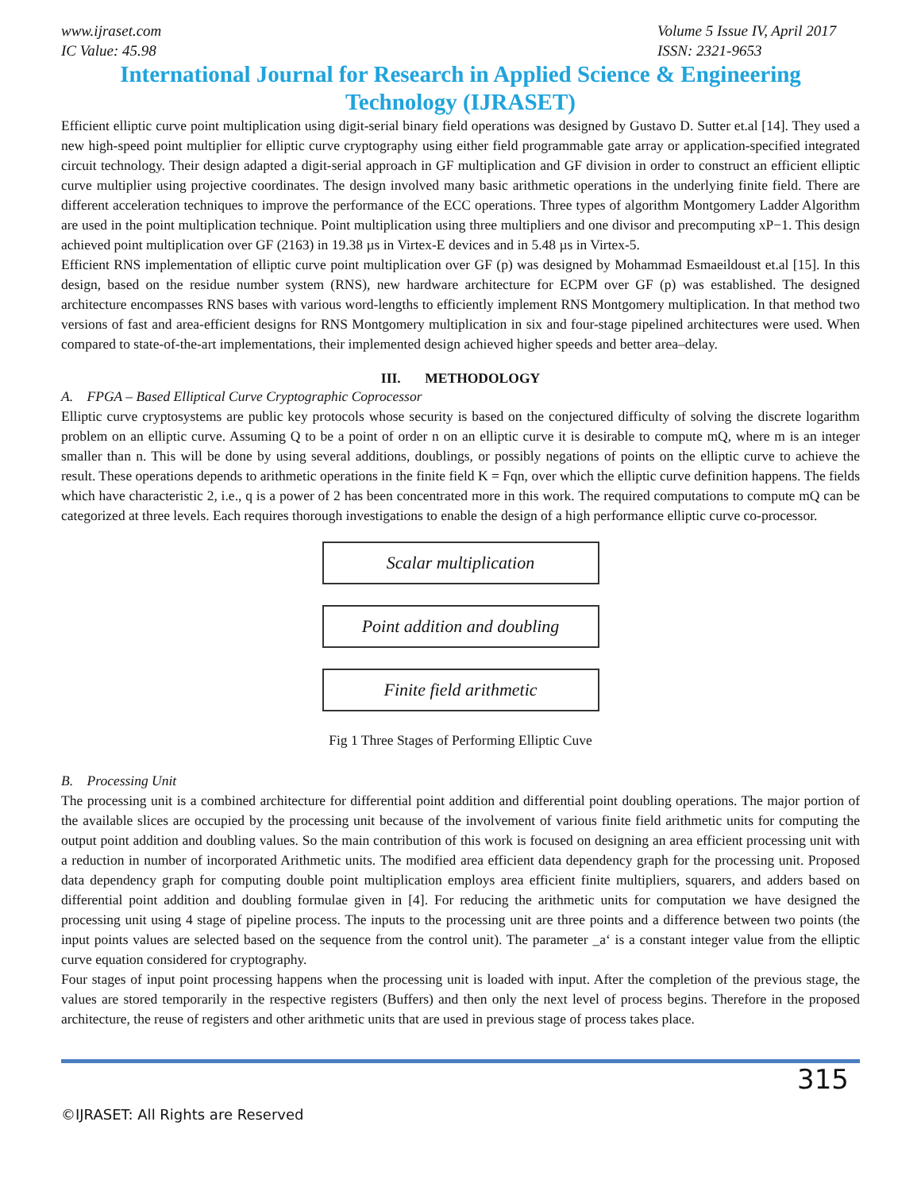www.ijraset.com
IC Value: 45.98
Volume 5 Issue IV, April 2017
ISSN: 2321-9653
International Journal for Research in Applied Science & Engineering
Technology (IJRASET)
Efficient elliptic curve point multiplication using digit-serial binary field operations was designed by Gustavo D. Sutter et.al [14]. They used a new high-speed point multiplier for elliptic curve cryptography using either field programmable gate array or application-specified integrated circuit technology. Their design adapted a digit-serial approach in GF multiplication and GF division in order to construct an efficient elliptic curve multiplier using projective coordinates. The design involved many basic arithmetic operations in the underlying finite field. There are different acceleration techniques to improve the performance of the ECC operations. Three types of algorithm Montgomery Ladder Algorithm are used in the point multiplication technique. Point multiplication using three multipliers and one divisor and precomputing xP−1. This design achieved point multiplication over GF (2163) in 19.38 µs in Virtex-E devices and in 5.48 µs in Virtex-5.
Efficient RNS implementation of elliptic curve point multiplication over GF (p) was designed by Mohammad Esmaeildoust et.al [15]. In this design, based on the residue number system (RNS), new hardware architecture for ECPM over GF (p) was established. The designed architecture encompasses RNS bases with various word-lengths to efficiently implement RNS Montgomery multiplication. In that method two versions of fast and area-efficient designs for RNS Montgomery multiplication in six and four-stage pipelined architectures were used. When compared to state-of-the-art implementations, their implemented design achieved higher speeds and better area–delay.
III. METHODOLOGY
A. FPGA – Based Elliptical Curve Cryptographic Coprocessor
Elliptic curve cryptosystems are public key protocols whose security is based on the conjectured difficulty of solving the discrete logarithm problem on an elliptic curve. Assuming Q to be a point of order n on an elliptic curve it is desirable to compute mQ, where m is an integer smaller than n. This will be done by using several additions, doublings, or possibly negations of points on the elliptic curve to achieve the result. These operations depends to arithmetic operations in the finite field K = Fqn, over which the elliptic curve definition happens. The fields which have characteristic 2, i.e., q is a power of 2 has been concentrated more in this work. The required computations to compute mQ can be categorized at three levels. Each requires thorough investigations to enable the design of a high performance elliptic curve co-processor.
Scalar multiplication
Point addition and doubling
Finite field arithmetic
Fig 1 Three Stages of Performing Elliptic Cuve
B. Processing Unit
The processing unit is a combined architecture for differential point addition and differential point doubling operations. The major portion of the available slices are occupied by the processing unit because of the involvement of various finite field arithmetic units for computing the output point addition and doubling values. So the main contribution of this work is focused on designing an area efficient processing unit with a reduction in number of incorporated Arithmetic units. The modified area efficient data dependency graph for the processing unit. Proposed data dependency graph for computing double point multiplication employs area efficient finite multipliers, squarers, and adders based on differential point addition and doubling formulae given in [4]. For reducing the arithmetic units for computation we have designed the processing unit using 4 stage of pipeline process. The inputs to the processing unit are three points and a difference between two points (the input points values are selected based on the sequence from the control unit). The parameter _a‘ is a constant integer value from the elliptic curve equation considered for cryptography.
Four stages of input point processing happens when the processing unit is loaded with input. After the completion of the previous stage, the values are stored temporarily in the respective registers (Buffers) and then only the next level of process begins. Therefore in the proposed architecture, the reuse of registers and other arithmetic units that are used in previous stage of process takes place.
315
©IJRASET: All Rights are Reserved